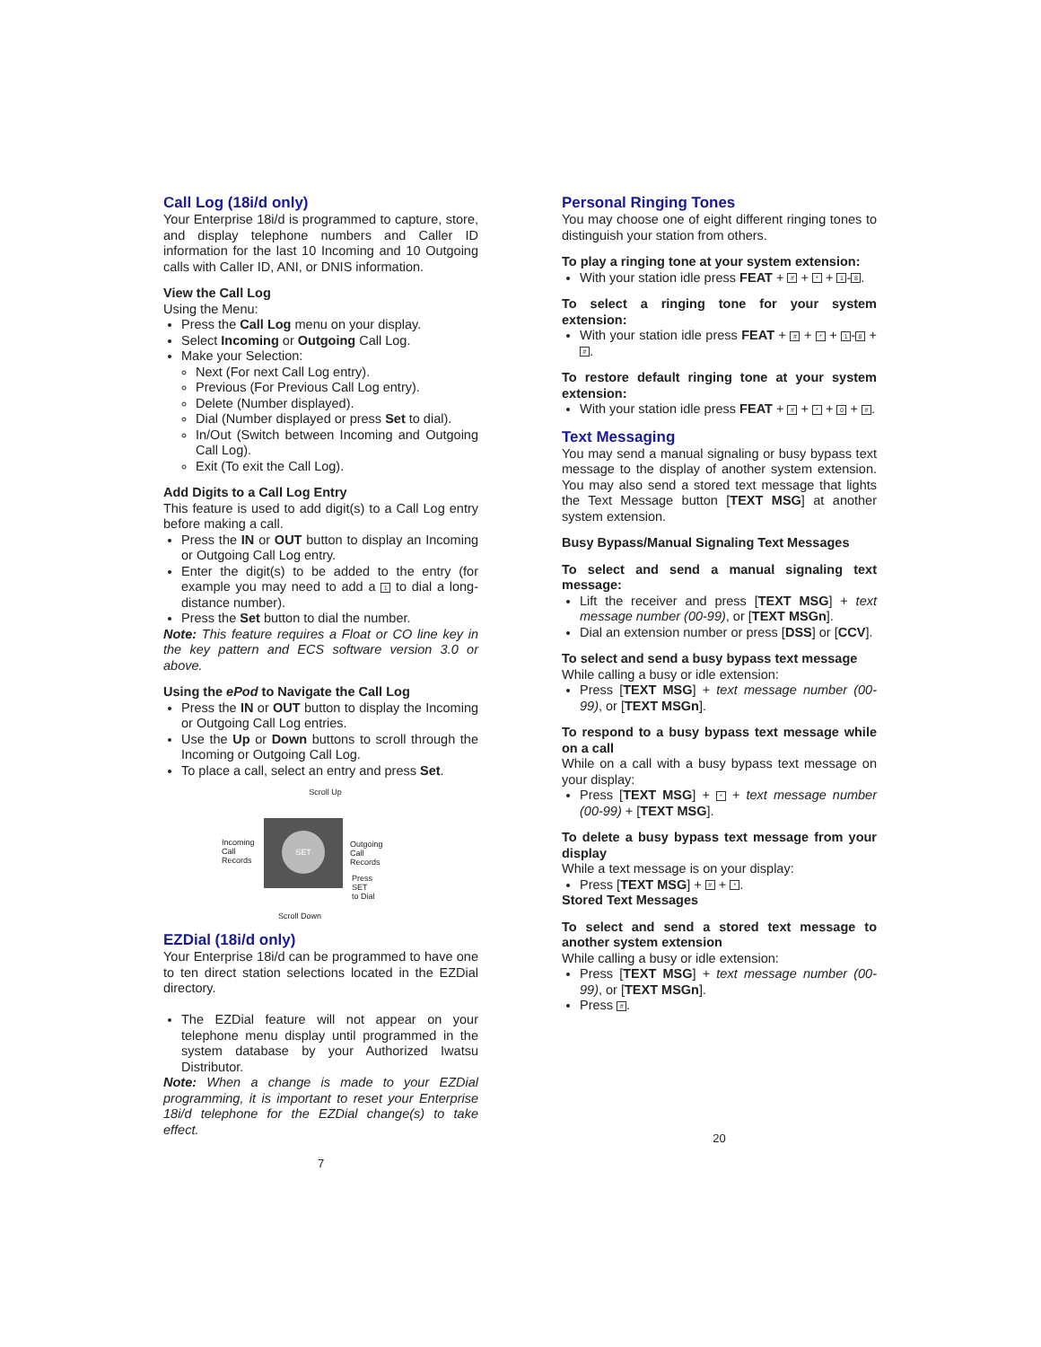Call Log (18i/d only)
Your Enterprise 18i/d is programmed to capture, store, and display telephone numbers and Caller ID information for the last 10 Incoming and 10 Outgoing calls with Caller ID, ANI, or DNIS information.
View the Call Log
Using the Menu:
Press the Call Log menu on your display.
Select Incoming or Outgoing Call Log.
Make your Selection:
Next (For next Call Log entry).
Previous (For Previous Call Log entry).
Delete (Number displayed).
Dial (Number displayed or press Set to dial).
In/Out (Switch between Incoming and Outgoing Call Log).
Exit (To exit the Call Log).
Add Digits to a Call Log Entry
This feature is used to add digit(s) to a Call Log entry before making a call.
Press the IN or OUT button to display an Incoming or Outgoing Call Log entry.
Enter the digit(s) to be added to the entry (for example you may need to add a 1 to dial a long-distance number).
Press the Set button to dial the number.
Note: This feature requires a Float or CO line key in the key pattern and ECS software version 3.0 or above.
Using the ePod to Navigate the Call Log
Press the IN or OUT button to display the Incoming or Outgoing Call Log entries.
Use the Up or Down buttons to scroll through the Incoming or Outgoing Call Log.
To place a call, select an entry and press Set.
Scroll Up
SET
Incoming
Call
Records
Outgoing
Call
Records
Press
SET
to Dial
Scroll Down
EZDial (18i/d only)
Your Enterprise 18i/d can be programmed to have one to ten direct station selections located in the EZDial directory.
The EZDial feature will not appear on your telephone menu display until programmed in the system database by your Authorized Iwatsu Distributor.
Note: When a change is made to your EZDial programming, it is important to reset your Enterprise 18i/d telephone for the EZDial change(s) to take effect.
7
Personal Ringing Tones
You may choose one of eight different ringing tones to distinguish your station from others.
To play a ringing tone at your system extension:
With your station idle press FEAT + # + * + 1 - 8.
To select a ringing tone for your system extension:
With your station idle press FEAT + # + * + 1 - 8 + #.
To restore default ringing tone at your system extension:
With your station idle press FEAT + # + * + 0 + #.
Text Messaging
You may send a manual signaling or busy bypass text message to the display of another system extension. You may also send a stored text message that lights the Text Message button [TEXT MSG] at another system extension.
Busy Bypass/Manual Signaling Text Messages
To select and send a manual signaling text message:
Lift the receiver and press [TEXT MSG] + text message number (00-99), or [TEXT MSGn].
Dial an extension number or press [DSS] or [CCV].
To select and send a busy bypass text message
While calling a busy or idle extension:
Press [TEXT MSG] + text message number (00-99), or [TEXT MSGn].
To respond to a busy bypass text message while on a call
While on a call with a busy bypass text message on your display:
Press [TEXT MSG] + * + text message number (00-99) + [TEXT MSG].
To delete a busy bypass text message from your display
While a text message is on your display:
Press [TEXT MSG] + # + *.
Stored Text Messages
To select and send a stored text message to another system extension
While calling a busy or idle extension:
Press [TEXT MSG] + text message number (00-99), or [TEXT MSGn].
Press #.
20